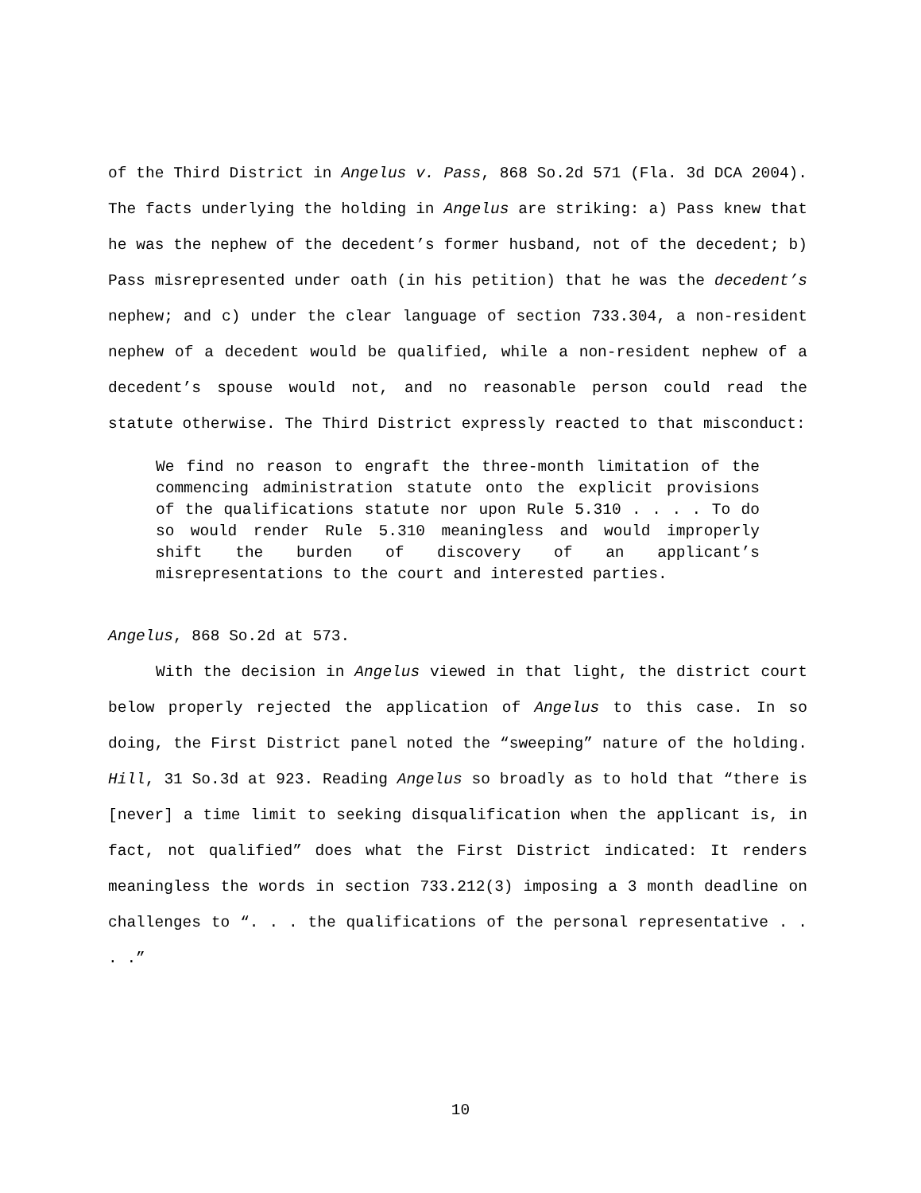of the Third District in Angelus v. Pass, 868 So.2d 571 (Fla. 3d DCA 2004). The facts underlying the holding in Angelus are striking: a) Pass knew that he was the nephew of the decedent’s former husband, not of the decedent; b) Pass misrepresented under oath (in his petition) that he was the decedent’s nephew; and c) under the clear language of section 733.304, a non-resident nephew of a decedent would be qualified, while a non-resident nephew of a decedent’s spouse would not, and no reasonable person could read the statute otherwise. The Third District expressly reacted to that misconduct:
We find no reason to engraft the three-month limitation of the commencing administration statute onto the explicit provisions of the qualifications statute nor upon Rule 5.310 . . . . To do so would render Rule 5.310 meaningless and would improperly shift the burden of discovery of an applicant’s misrepresentations to the court and interested parties.
Angelus, 868 So.2d at 573.
With the decision in Angelus viewed in that light, the district court below properly rejected the application of Angelus to this case. In so doing, the First District panel noted the “sweeping” nature of the holding. Hill, 31 So.3d at 923. Reading Angelus so broadly as to hold that “there is [never] a time limit to seeking disqualification when the applicant is, in fact, not qualified” does what the First District indicated: It renders meaningless the words in section 733.212(3) imposing a 3 month deadline on challenges to “. . . the qualifications of the personal representative . . . .”
10